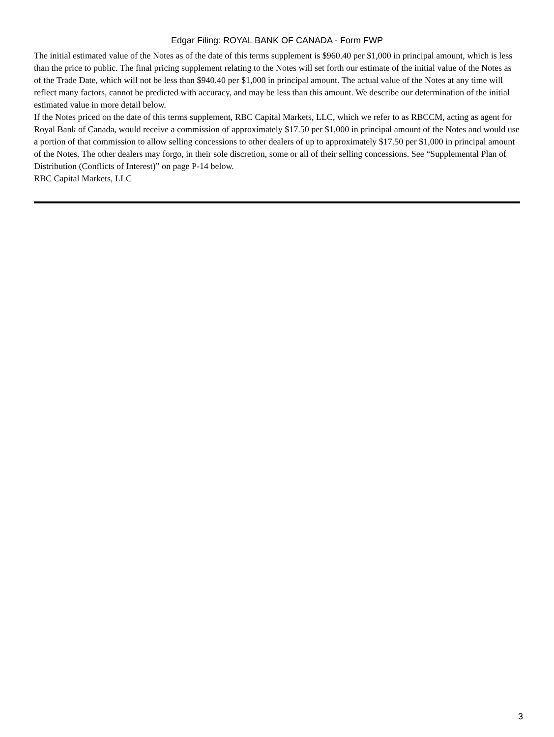Edgar Filing: ROYAL BANK OF CANADA - Form FWP
The initial estimated value of the Notes as of the date of this terms supplement is $960.40 per $1,000 in principal amount, which is less than the price to public. The final pricing supplement relating to the Notes will set forth our estimate of the initial value of the Notes as of the Trade Date, which will not be less than $940.40 per $1,000 in principal amount. The actual value of the Notes at any time will reflect many factors, cannot be predicted with accuracy, and may be less than this amount. We describe our determination of the initial estimated value in more detail below.
If the Notes priced on the date of this terms supplement, RBC Capital Markets, LLC, which we refer to as RBCCM, acting as agent for Royal Bank of Canada, would receive a commission of approximately $17.50 per $1,000 in principal amount of the Notes and would use a portion of that commission to allow selling concessions to other dealers of up to approximately $17.50 per $1,000 in principal amount of the Notes. The other dealers may forgo, in their sole discretion, some or all of their selling concessions. See “Supplemental Plan of Distribution (Conflicts of Interest)” on page P-14 below.
RBC Capital Markets, LLC
3